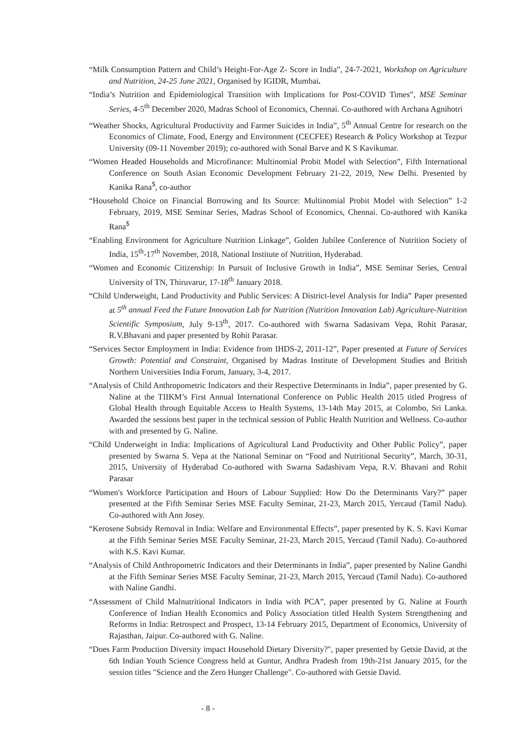“Milk Consumption Pattern and Child’s Height-For-Age Z- Score in India”, 24-7-2021, Workshop on Agriculture and Nutrition, 24-25 June 2021, Organised by IGIDR, Mumbai.
“India’s Nutrition and Epidemiological Transition with Implications for Post-COVID Times”, MSE Seminar Series, 4-5<sup>th</sup> December 2020, Madras School of Economics, Chennai. Co-authored with Archana Agnihotri
“Weather Shocks, Agricultural Productivity and Farmer Suicides in India”, 5<sup>th</sup> Annual Centre for research on the Economics of Climate, Food, Energy and Environment (CECFEE) Research & Policy Workshop at Tezpur University (09-11 November 2019); co-authored with Sonal Barve and K S Kavikumar.
“Women Headed Households and Microfinance: Multinomial Probit Model with Selection”, Fifth International Conference on South Asian Economic Development February 21-22, 2019, New Delhi. Presented by Kanika Rana<sup>$</sup>, co-author
“Household Choice on Financial Borrowing and Its Source: Multinomial Probit Model with Selection” 1-2 February, 2019, MSE Seminar Series, Madras School of Economics, Chennai. Co-authored with Kanika Rana<sup>$</sup>
“Enabling Environment for Agriculture Nutrition Linkage”, Golden Jubilee Conference of Nutrition Society of India, 15<sup>th</sup>-17<sup>th</sup> November, 2018, National Institute of Nutrition, Hyderabad.
“Women and Economic Citizenship: In Pursuit of Inclusive Growth in India”, MSE Seminar Series, Central University of TN, Thiruvarur, 17-18<sup>th</sup> January 2018.
“Child Underweight, Land Productivity and Public Services: A District-level Analysis for India” Paper presented at 5<sup>th</sup> annual Feed the Future Innovation Lab for Nutrition (Nutrition Innovation Lab) Agriculture-Nutrition Scientific Symposium, July 9-13<sup>th</sup>, 2017. Co-authored with Swarna Sadasivam Vepa, Rohit Parasar, R.V.Bhavani and paper presented by Rohit Parasar.
“Services Sector Employment in India: Evidence from IHDS-2, 2011-12”, Paper presented at Future of Services Growth: Potential and Constraint, Organised by Madras Institute of Development Studies and British Northern Universities India Forum, January, 3-4, 2017.
“Analysis of Child Anthropometric Indicators and their Respective Determinants in India”, paper presented by G. Naline at the TIIKM’s First Annual International Conference on Public Health 2015 titled Progress of Global Health through Equitable Access to Health Systems, 13-14th May 2015, at Colombo, Sri Lanka. Awarded the sessions best paper in the technical session of Public Health Nutrition and Wellness. Co-author with and presented by G. Naline.
“Child Underweight in India: Implications of Agricultural Land Productivity and Other Public Policy”, paper presented by Swarna S. Vepa at the National Seminar on “Food and Nutritional Security”, March, 30-31, 2015, University of Hyderabad Co-authored with Swarna Sadashivam Vepa, R.V. Bhavani and Rohit Parasar
“Women's Workforce Participation and Hours of Labour Supplied: How Do the Determinants Vary?” paper presented at the Fifth Seminar Series MSE Faculty Seminar, 21-23, March 2015, Yercaud (Tamil Nadu). Co-authored with Ann Josey.
“Kerosene Subsidy Removal in India: Welfare and Environmental Effects”, paper presented by K. S. Kavi Kumar at the Fifth Seminar Series MSE Faculty Seminar, 21-23, March 2015, Yercaud (Tamil Nadu). Co-authored with K.S. Kavi Kumar.
“Analysis of Child Anthropometric Indicators and their Determinants in India”, paper presented by Naline Gandhi at the Fifth Seminar Series MSE Faculty Seminar, 21-23, March 2015, Yercaud (Tamil Nadu). Co-authored with Naline Gandhi.
“Assessment of Child Malnutritional Indicators in India with PCA”, paper presented by G. Naline at Fourth Conference of Indian Health Economics and Policy Association titled Health System Strengthening and Reforms in India: Retrospect and Prospect, 13-14 February 2015, Department of Economics, University of Rajasthan, Jaipur. Co-authored with G. Naline.
“Does Farm Production Diversity impact Household Dietary Diversity?", paper presented by Getsie David, at the 6th Indian Youth Science Congress held at Guntur, Andhra Pradesh from 19th-21st January 2015, for the session titles "Science and the Zero Hunger Challenge". Co-authored with Getsie David.
- 8 -